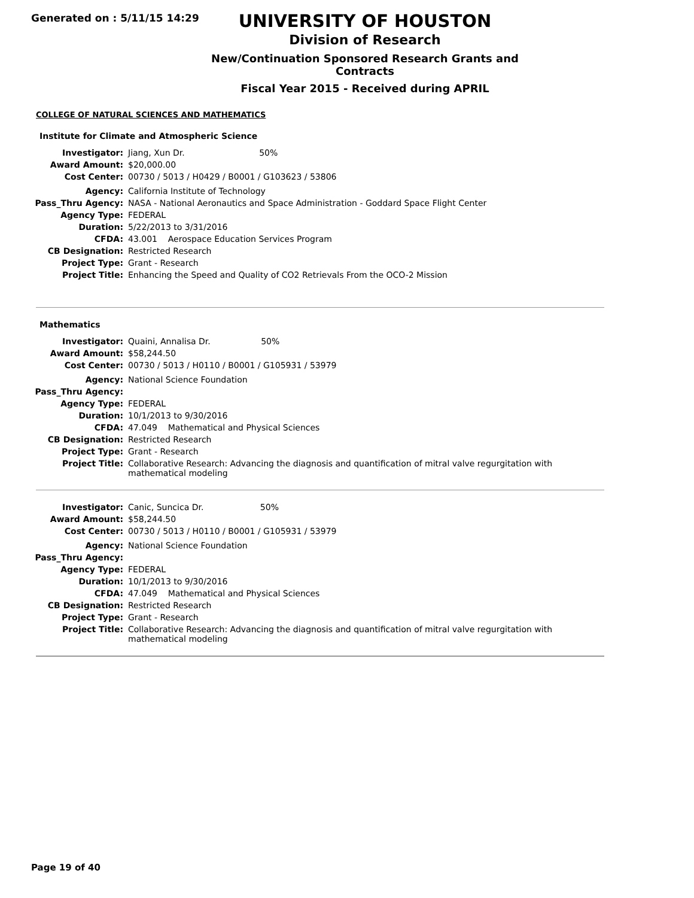Generated on : 5/11/15 14:29
UNIVERSITY OF HOUSTON
Division of Research
New/Continuation Sponsored Research Grants and Contracts
Fiscal Year 2015 - Received during APRIL
COLLEGE OF NATURAL SCIENCES AND MATHEMATICS
Institute for Climate and Atmospheric Science
| Investigator: | Jiang, Xun Dr. 50% |
| Award Amount: | $20,000.00 |
| Cost Center: | 00730 / 5013 / H0429 / B0001 / G103623 / 53806 |
| Agency: | California Institute of Technology |
| Pass_Thru Agency: | NASA - National Aeronautics and Space Administration - Goddard Space Flight Center |
| Agency Type: | FEDERAL |
| Duration: | 5/22/2013 to 3/31/2016 |
| CFDA: | 43.001 Aerospace Education Services Program |
| CB Designation: | Restricted Research |
| Project Type: | Grant - Research |
| Project Title: | Enhancing the Speed and Quality of CO2 Retrievals From the OCO-2 Mission |
Mathematics
| Investigator: | Quaini, Annalisa Dr. 50% |
| Award Amount: | $58,244.50 |
| Cost Center: | 00730 / 5013 / H0110 / B0001 / G105931 / 53979 |
| Agency: | National Science Foundation |
| Pass_Thru Agency: | |
| Agency Type: | FEDERAL |
| Duration: | 10/1/2013 to 9/30/2016 |
| CFDA: | 47.049 Mathematical and Physical Sciences |
| CB Designation: | Restricted Research |
| Project Type: | Grant - Research |
| Project Title: | Collaborative Research: Advancing the diagnosis and quantification of mitral valve regurgitation with mathematical modeling |
| Investigator: | Canic, Suncica Dr. 50% |
| Award Amount: | $58,244.50 |
| Cost Center: | 00730 / 5013 / H0110 / B0001 / G105931 / 53979 |
| Agency: | National Science Foundation |
| Pass_Thru Agency: | |
| Agency Type: | FEDERAL |
| Duration: | 10/1/2013 to 9/30/2016 |
| CFDA: | 47.049 Mathematical and Physical Sciences |
| CB Designation: | Restricted Research |
| Project Type: | Grant - Research |
| Project Title: | Collaborative Research: Advancing the diagnosis and quantification of mitral valve regurgitation with mathematical modeling |
Page 19 of 40